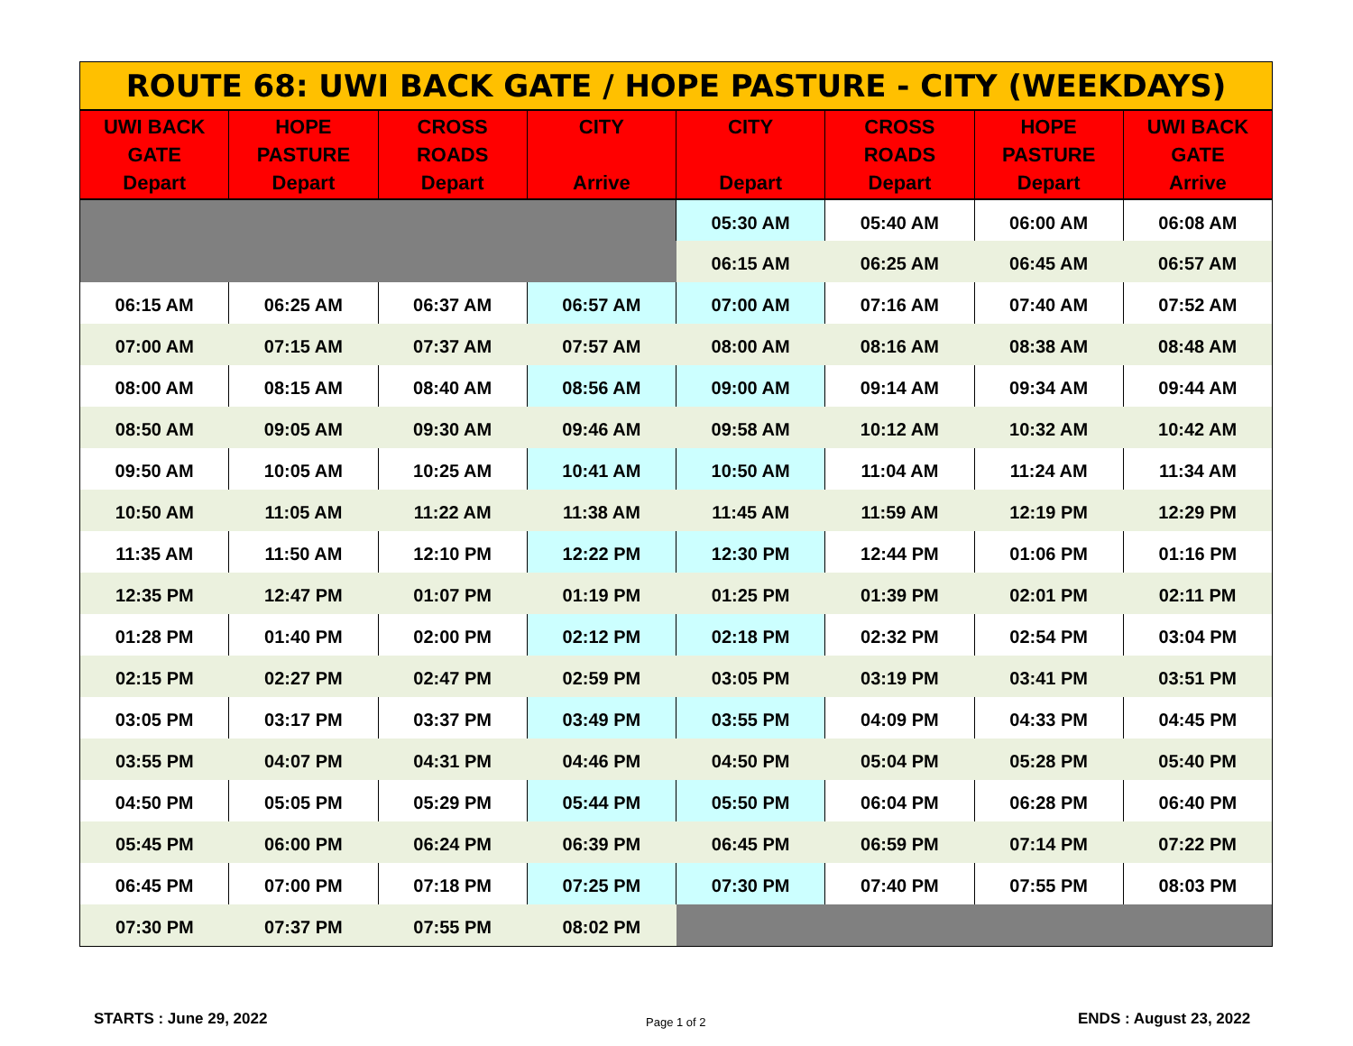| ROUTE 68: UWI BACK GATE / HOPE PASTURE - CITY (WEEKDAYS) | | | | | | | |
| --- | --- | --- | --- | --- | --- | --- | --- |
| UWI BACK GATE Depart | HOPE PASTURE Depart | CROSS ROADS Depart | CITY Arrive | CITY Depart | CROSS ROADS Depart | HOPE PASTURE Depart | UWI BACK GATE Arrive |
| | | | | 05:30 AM | 05:40 AM | 06:00 AM | 06:08 AM |
| | | | | 06:15 AM | 06:25 AM | 06:45 AM | 06:57 AM |
| 06:15 AM | 06:25 AM | 06:37 AM | 06:57 AM | 07:00 AM | 07:16 AM | 07:40 AM | 07:52 AM |
| 07:00 AM | 07:15 AM | 07:37 AM | 07:57 AM | 08:00 AM | 08:16 AM | 08:38 AM | 08:48 AM |
| 08:00 AM | 08:15 AM | 08:40 AM | 08:56 AM | 09:00 AM | 09:14 AM | 09:34 AM | 09:44 AM |
| 08:50 AM | 09:05 AM | 09:30 AM | 09:46 AM | 09:58 AM | 10:12 AM | 10:32 AM | 10:42 AM |
| 09:50 AM | 10:05 AM | 10:25 AM | 10:41 AM | 10:50 AM | 11:04 AM | 11:24 AM | 11:34 AM |
| 10:50 AM | 11:05 AM | 11:22 AM | 11:38 AM | 11:45 AM | 11:59 AM | 12:19 PM | 12:29 PM |
| 11:35 AM | 11:50 AM | 12:10 PM | 12:22 PM | 12:30 PM | 12:44 PM | 01:06 PM | 01:16 PM |
| 12:35 PM | 12:47 PM | 01:07 PM | 01:19 PM | 01:25 PM | 01:39 PM | 02:01 PM | 02:11 PM |
| 01:28 PM | 01:40 PM | 02:00 PM | 02:12 PM | 02:18 PM | 02:32 PM | 02:54 PM | 03:04 PM |
| 02:15 PM | 02:27 PM | 02:47 PM | 02:59 PM | 03:05 PM | 03:19 PM | 03:41 PM | 03:51 PM |
| 03:05 PM | 03:17 PM | 03:37 PM | 03:49 PM | 03:55 PM | 04:09 PM | 04:33 PM | 04:45 PM |
| 03:55 PM | 04:07 PM | 04:31 PM | 04:46 PM | 04:50 PM | 05:04 PM | 05:28 PM | 05:40 PM |
| 04:50 PM | 05:05 PM | 05:29 PM | 05:44 PM | 05:50 PM | 06:04 PM | 06:28 PM | 06:40 PM |
| 05:45 PM | 06:00 PM | 06:24 PM | 06:39 PM | 06:45 PM | 06:59 PM | 07:14 PM | 07:22 PM |
| 06:45 PM | 07:00 PM | 07:18 PM | 07:25 PM | 07:30 PM | 07:40 PM | 07:55 PM | 08:03 PM |
| 07:30 PM | 07:37 PM | 07:55 PM | 08:02 PM | | | | |
STARTS : June 29, 2022 Page 1 of 2 ENDS : August 23, 2022